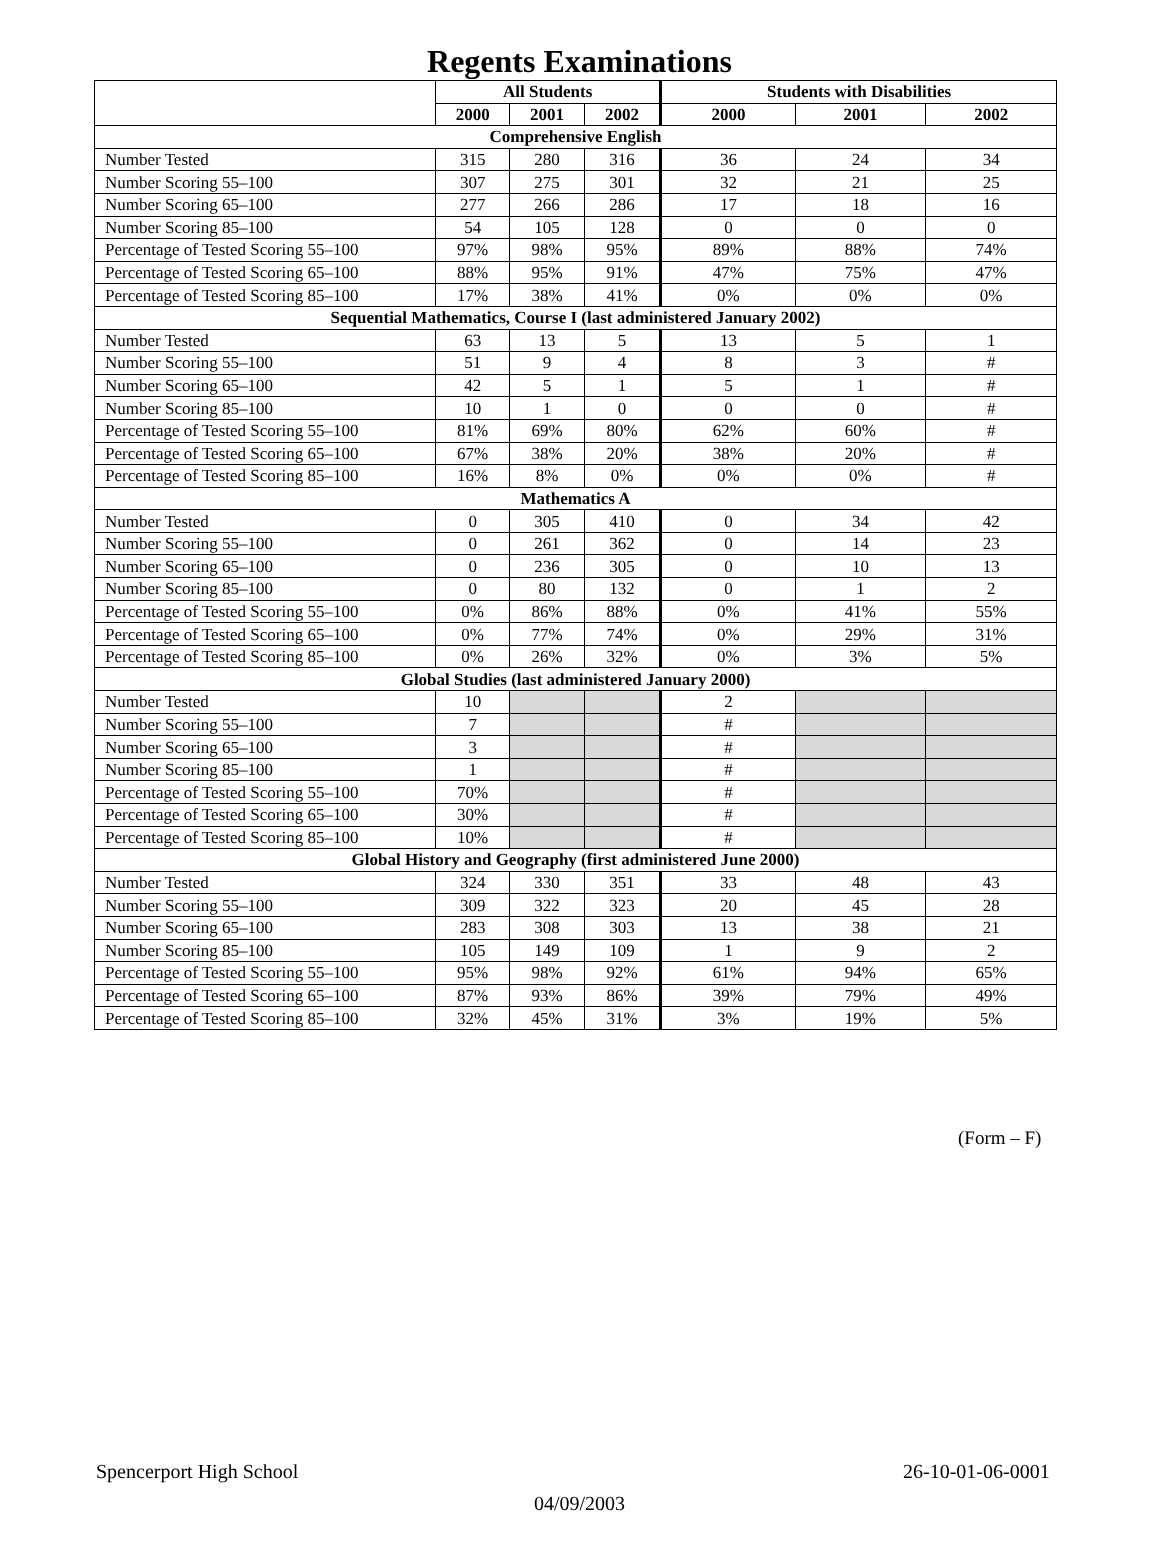Regents Examinations
| | All Students | | | Students with Disabilities | | |
| --- | --- | --- | --- | --- | --- | --- |
| | 2000 | 2001 | 2002 | 2000 | 2001 | 2002 |
| Comprehensive English | | | | | | |
| Number Tested | 315 | 280 | 316 | 36 | 24 | 34 |
| Number Scoring 55–100 | 307 | 275 | 301 | 32 | 21 | 25 |
| Number Scoring 65–100 | 277 | 266 | 286 | 17 | 18 | 16 |
| Number Scoring 85–100 | 54 | 105 | 128 | 0 | 0 | 0 |
| Percentage of Tested Scoring 55–100 | 97% | 98% | 95% | 89% | 88% | 74% |
| Percentage of Tested Scoring 65–100 | 88% | 95% | 91% | 47% | 75% | 47% |
| Percentage of Tested Scoring 85–100 | 17% | 38% | 41% | 0% | 0% | 0% |
| Sequential Mathematics, Course I (last administered January 2002) | | | | | | |
| Number Tested | 63 | 13 | 5 | 13 | 5 | 1 |
| Number Scoring 55–100 | 51 | 9 | 4 | 8 | 3 | # |
| Number Scoring 65–100 | 42 | 5 | 1 | 5 | 1 | # |
| Number Scoring 85–100 | 10 | 1 | 0 | 0 | 0 | # |
| Percentage of Tested Scoring 55–100 | 81% | 69% | 80% | 62% | 60% | # |
| Percentage of Tested Scoring 65–100 | 67% | 38% | 20% | 38% | 20% | # |
| Percentage of Tested Scoring 85–100 | 16% | 8% | 0% | 0% | 0% | # |
| Mathematics A | | | | | | |
| Number Tested | 0 | 305 | 410 | 0 | 34 | 42 |
| Number Scoring 55–100 | 0 | 261 | 362 | 0 | 14 | 23 |
| Number Scoring 65–100 | 0 | 236 | 305 | 0 | 10 | 13 |
| Number Scoring 85–100 | 0 | 80 | 132 | 0 | 1 | 2 |
| Percentage of Tested Scoring 55–100 | 0% | 86% | 88% | 0% | 41% | 55% |
| Percentage of Tested Scoring 65–100 | 0% | 77% | 74% | 0% | 29% | 31% |
| Percentage of Tested Scoring 85–100 | 0% | 26% | 32% | 0% | 3% | 5% |
| Global Studies (last administered January 2000) | | | | | | |
| Number Tested | 10 | | | 2 | | |
| Number Scoring 55–100 | 7 | | | # | | |
| Number Scoring 65–100 | 3 | | | # | | |
| Number Scoring 85–100 | 1 | | | # | | |
| Percentage of Tested Scoring 55–100 | 70% | | | # | | |
| Percentage of Tested Scoring 65–100 | 30% | | | # | | |
| Percentage of Tested Scoring 85–100 | 10% | | | # | | |
| Global History and Geography (first administered June 2000) | | | | | | |
| Number Tested | 324 | 330 | 351 | 33 | 48 | 43 |
| Number Scoring 55–100 | 309 | 322 | 323 | 20 | 45 | 28 |
| Number Scoring 65–100 | 283 | 308 | 303 | 13 | 38 | 21 |
| Number Scoring 85–100 | 105 | 149 | 109 | 1 | 9 | 2 |
| Percentage of Tested Scoring 55–100 | 95% | 98% | 92% | 61% | 94% | 65% |
| Percentage of Tested Scoring 65–100 | 87% | 93% | 86% | 39% | 79% | 49% |
| Percentage of Tested Scoring 85–100 | 32% | 45% | 31% | 3% | 19% | 5% |
(Form – F)
Spencerport High School 26-10-01-06-0001
04/09/2003